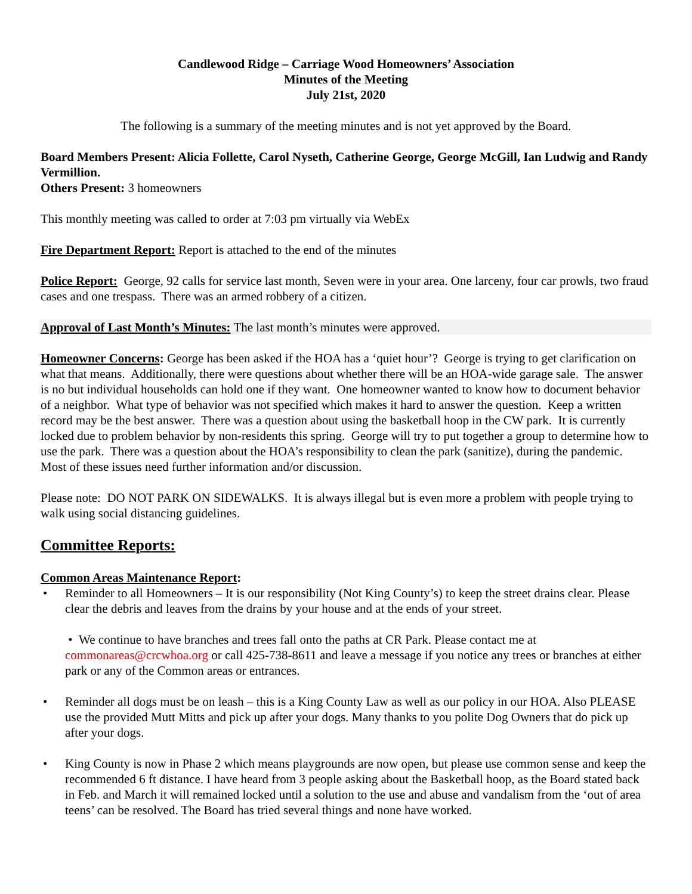Candlewood Ridge – Carriage Wood Homeowners’ Association
Minutes of the Meeting
July 21st, 2020
The following is a summary of the meeting minutes and is not yet approved by the Board.
Board Members Present: Alicia Follette, Carol Nyseth, Catherine George, George McGill, Ian Ludwig and Randy Vermillion.
Others Present: 3 homeowners
This monthly meeting was called to order at 7:03 pm virtually via WebEx
Fire Department Report: Report is attached to the end of the minutes
Police Report: George, 92 calls for service last month, Seven were in your area. One larceny, four car prowls, two fraud cases and one trespass. There was an armed robbery of a citizen.
Approval of Last Month’s Minutes: The last month’s minutes were approved.
Homeowner Concerns: George has been asked if the HOA has a ‘quiet hour’? George is trying to get clarification on what that means. Additionally, there were questions about whether there will be an HOA-wide garage sale. The answer is no but individual households can hold one if they want. One homeowner wanted to know how to document behavior of a neighbor. What type of behavior was not specified which makes it hard to answer the question. Keep a written record may be the best answer. There was a question about using the basketball hoop in the CW park. It is currently locked due to problem behavior by non-residents this spring. George will try to put together a group to determine how to use the park. There was a question about the HOA’s responsibility to clean the park (sanitize), during the pandemic. Most of these issues need further information and/or discussion.
Please note: DO NOT PARK ON SIDEWALKS. It is always illegal but is even more a problem with people trying to walk using social distancing guidelines.
Committee Reports:
Common Areas Maintenance Report:
• Reminder to all Homeowners – It is our responsibility (Not King County’s) to keep the street drains clear. Please clear the debris and leaves from the drains by your house and at the ends of your street.
• We continue to have branches and trees fall onto the paths at CR Park. Please contact me at commonareas@crcwhoa.org or call 425-738-8611 and leave a message if you notice any trees or branches at either park or any of the Common areas or entrances.
• Reminder all dogs must be on leash – this is a King County Law as well as our policy in our HOA. Also PLEASE use the provided Mutt Mitts and pick up after your dogs. Many thanks to you polite Dog Owners that do pick up after your dogs.
• King County is now in Phase 2 which means playgrounds are now open, but please use common sense and keep the recommended 6 ft distance. I have heard from 3 people asking about the Basketball hoop, as the Board stated back in Feb. and March it will remained locked until a solution to the use and abuse and vandalism from the ‘out of area teens’ can be resolved. The Board has tried several things and none have worked.